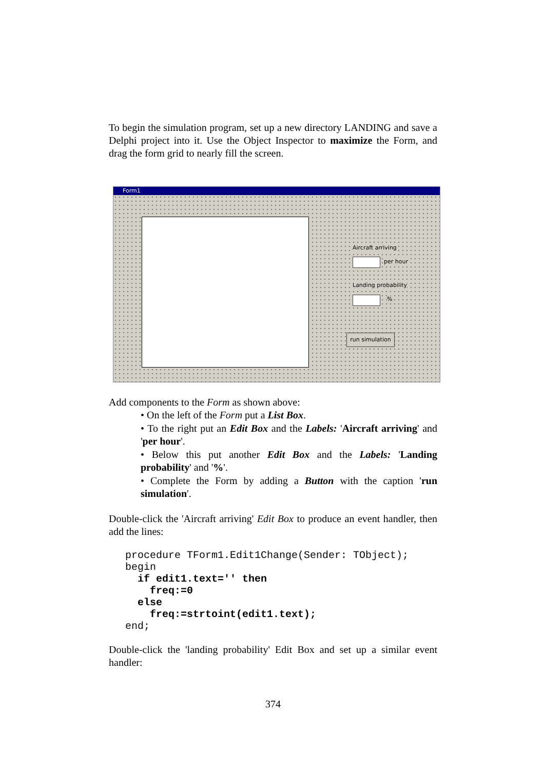To begin the simulation program, set up a new directory LANDING and save a Delphi project into it. Use the Object Inspector to maximize the Form, and drag the form grid to nearly fill the screen.
Form1
Aircraft arriving
per hour
Landing probability
%
run simulation
Add components to the Form as shown above:
• On the left of the Form put a List Box.
• To the right put an Edit Box and the Labels: 'Aircraft arriving' and 'per hour'.
• Below this put another Edit Box and the Labels: 'Landing probability' and '%'.
• Complete the Form by adding a Button with the caption 'run simulation'.
Double-click the 'Aircraft arriving' Edit Box to produce an event handler, then add the lines:
procedure TForm1.Edit1Change(Sender: TObject);
begin
  if edit1.text='' then
    freq:=0
  else
    freq:=strtoint(edit1.text);
end;
Double-click the 'landing probability' Edit Box and set up a similar event handler:
374